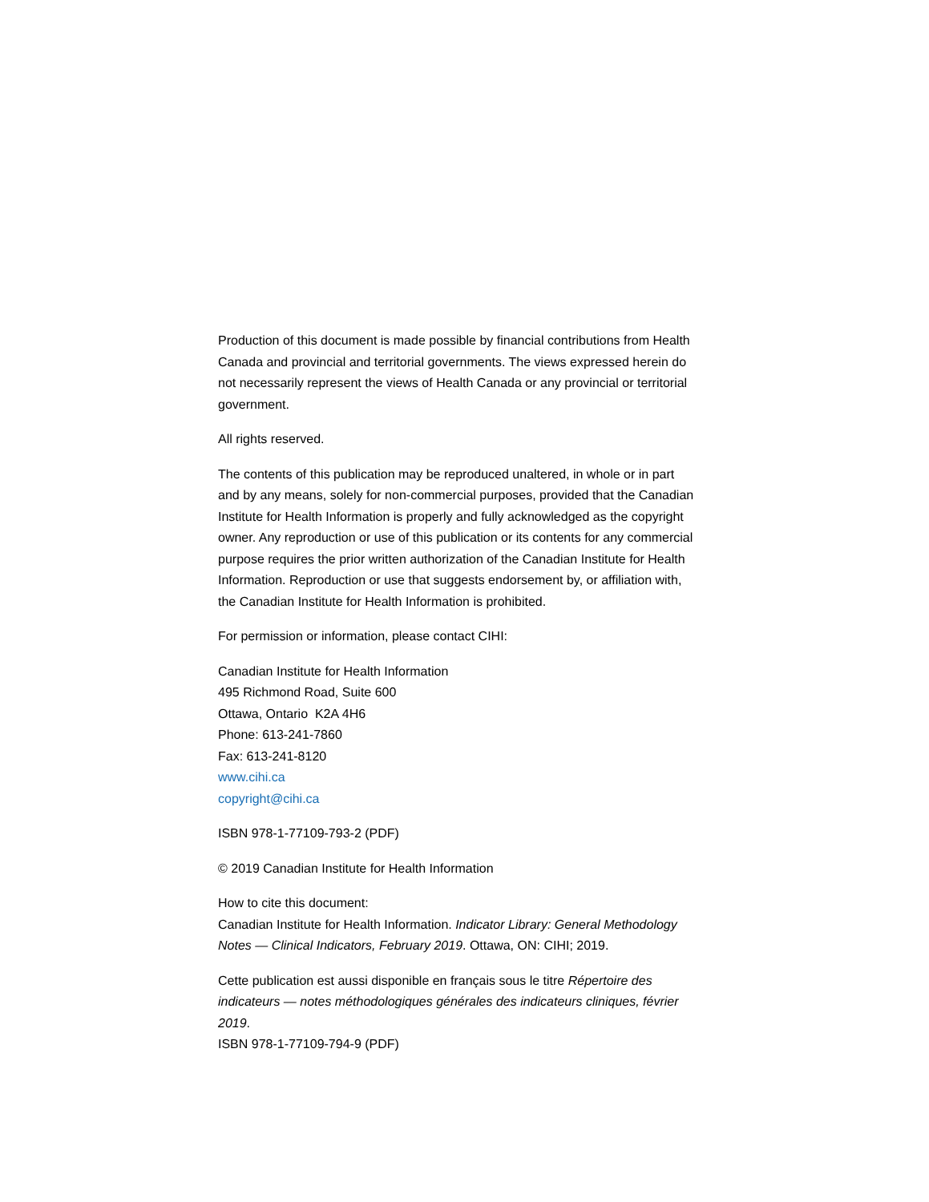Production of this document is made possible by financial contributions from Health Canada and provincial and territorial governments. The views expressed herein do not necessarily represent the views of Health Canada or any provincial or territorial government.
All rights reserved.
The contents of this publication may be reproduced unaltered, in whole or in part and by any means, solely for non-commercial purposes, provided that the Canadian Institute for Health Information is properly and fully acknowledged as the copyright owner. Any reproduction or use of this publication or its contents for any commercial purpose requires the prior written authorization of the Canadian Institute for Health Information. Reproduction or use that suggests endorsement by, or affiliation with, the Canadian Institute for Health Information is prohibited.
For permission or information, please contact CIHI:
Canadian Institute for Health Information
495 Richmond Road, Suite 600
Ottawa, Ontario K2A 4H6
Phone: 613-241-7860
Fax: 613-241-8120
www.cihi.ca
copyright@cihi.ca
ISBN 978-1-77109-793-2 (PDF)
© 2019 Canadian Institute for Health Information
How to cite this document:
Canadian Institute for Health Information. Indicator Library: General Methodology Notes — Clinical Indicators, February 2019. Ottawa, ON: CIHI; 2019.
Cette publication est aussi disponible en français sous le titre Répertoire des indicateurs — notes méthodologiques générales des indicateurs cliniques, février 2019.
ISBN 978-1-77109-794-9 (PDF)